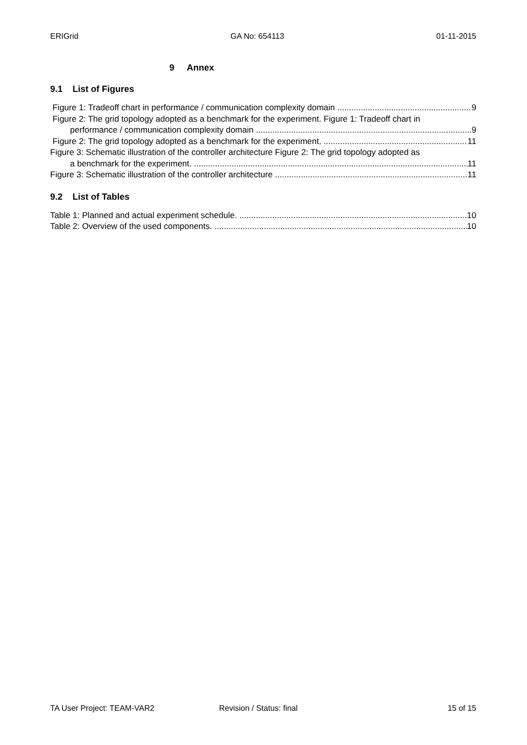ERIGrid GA No: 654113 01-11-2015
9 Annex
9.1 List of Figures
Figure 1: Tradeoff chart in performance / communication complexity domain 9
Figure 2: The grid topology adopted as a benchmark for the experiment. Figure 1: Tradeoff chart in
performance / communication complexity domain 9
Figure 2: The grid topology adopted as a benchmark for the experiment. 11
Figure 3: Schematic illustration of the controller architecture Figure 2: The grid topology adopted as
a benchmark for the experiment. 11
Figure 3: Schematic illustration of the controller architecture 11
9.2 List of Tables
Table 1: Planned and actual experiment schedule. 10
Table 2: Overview of the used components. 10
TA User Project: TEAM-VAR2 Revision / Status: final 15 of 15